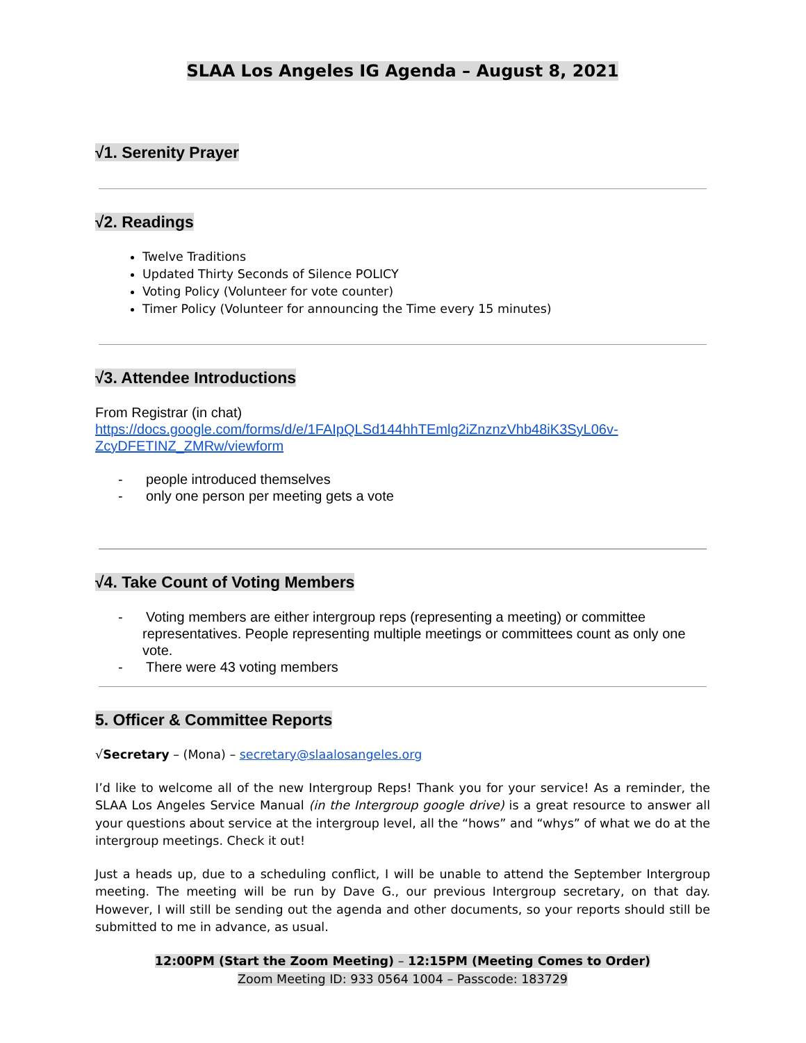SLAA Los Angeles IG Agenda – August 8, 2021
√1. Serenity Prayer
√2. Readings
Twelve Traditions
Updated Thirty Seconds of Silence POLICY
Voting Policy (Volunteer for vote counter)
Timer Policy (Volunteer for announcing the Time every 15 minutes)
√3. Attendee Introductions
From Registrar (in chat)
https://docs.google.com/forms/d/e/1FAIpQLSd144hhTEmlg2iZnznzVhb48iK3SyL06v-ZcyDFETINZ_ZMRw/viewform
- people introduced themselves
- only one person per meeting gets a vote
√4. Take Count of Voting Members
- Voting members are either intergroup reps (representing a meeting) or committee representatives. People representing multiple meetings or committees count as only one vote.
- There were 43 voting members
5. Officer & Committee Reports
√Secretary – (Mona) – secretary@slaalosangeles.org
I’d like to welcome all of the new Intergroup Reps! Thank you for your service! As a reminder, the SLAA Los Angeles Service Manual (in the Intergroup google drive) is a great resource to answer all your questions about service at the intergroup level, all the “hows” and “whys” of what we do at the intergroup meetings. Check it out!
Just a heads up, due to a scheduling conflict, I will be unable to attend the September Intergroup meeting. The meeting will be run by Dave G., our previous Intergroup secretary, on that day. However, I will still be sending out the agenda and other documents, so your reports should still be submitted to me in advance, as usual.
12:00PM (Start the Zoom Meeting) – 12:15PM (Meeting Comes to Order)
Zoom Meeting ID: 933 0564 1004 – Passcode: 183729